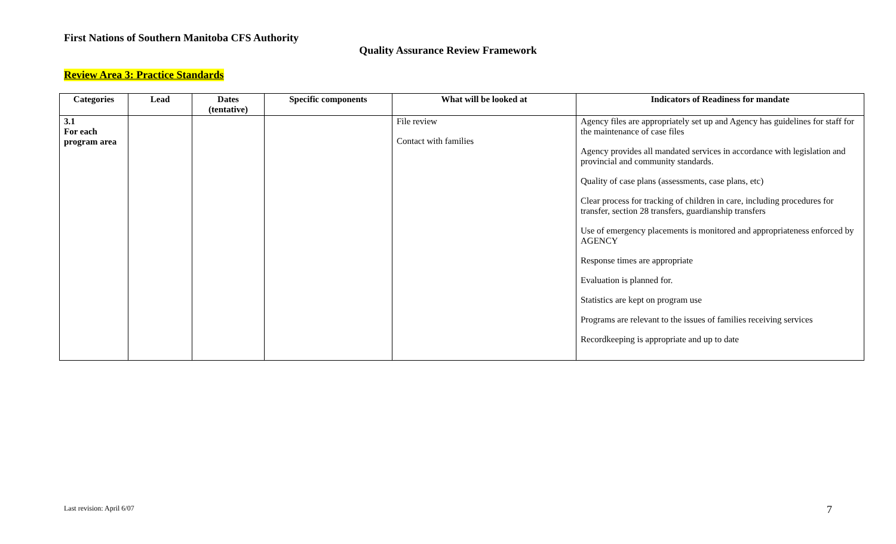First Nations of Southern Manitoba CFS Authority
Quality Assurance Review Framework
Review Area 3: Practice Standards
| Categories | Lead | Dates (tentative) | Specific components | What will be looked at | Indicators of Readiness for mandate |
| --- | --- | --- | --- | --- | --- |
| 3.1 For each program area | | | | File review Contact with families | Agency files are appropriately set up and Agency has guidelines for staff for the maintenance of case files Agency provides all mandated services in accordance with legislation and provincial and community standards. Quality of case plans (assessments, case plans, etc) Clear process for tracking of children in care, including procedures for transfer, section 28 transfers, guardianship transfers Use of emergency placements is monitored and appropriateness enforced by AGENCY Response times are appropriate Evaluation is planned for. Statistics are kept on program use Programs are relevant to the issues of families receiving services Recordkeeping is appropriate and up to date |
Last revision: April 6/07 7